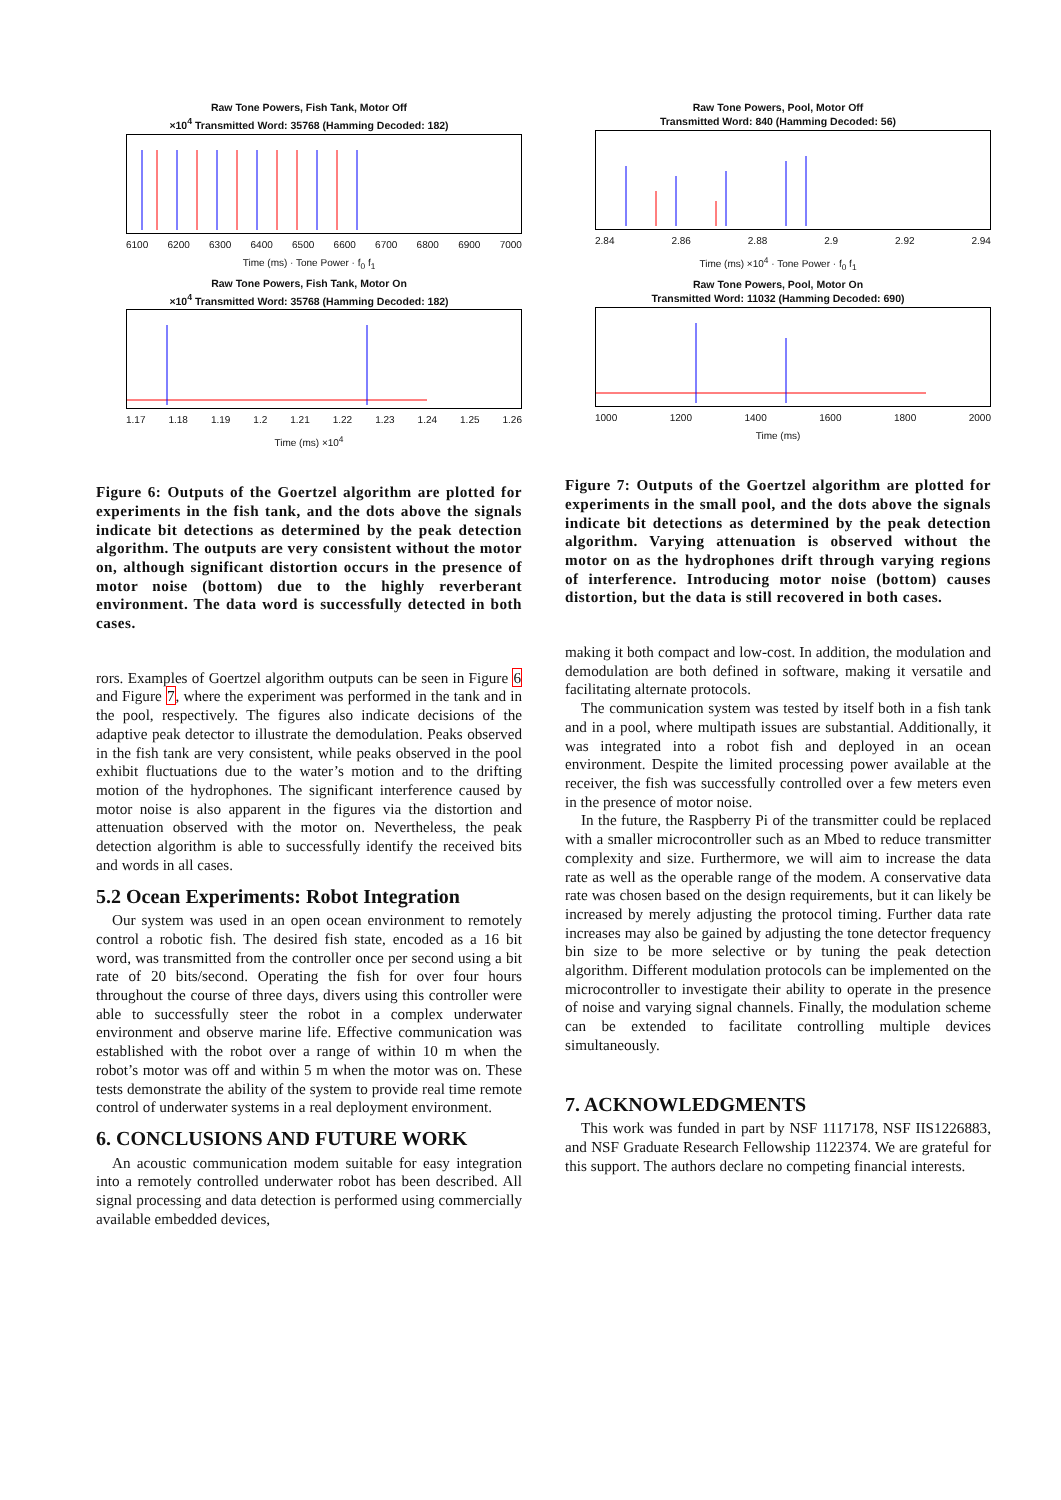Raw Tone Powers, Fish Tank, Motor Off
×10<sup>4</sup> Transmitted Word: 35768 (Hamming Decoded: 182)
6100 6200 6300 6400 6500 6600 6700 6800 6900 7000
Time (ms) · Tone Power · f<sub>0</sub> f<sub>1</sub>
Raw Tone Powers, Fish Tank, Motor On
×10<sup>4</sup> Transmitted Word: 35768 (Hamming Decoded: 182)
1.17 1.18 1.19 1.2 1.21 1.22 1.23 1.24 1.25 1.26
Time (ms) ×10<sup>4</sup>
Figure 6: Outputs of the Goertzel algorithm are plotted for experiments in the fish tank, and the dots above the signals indicate bit detections as determined by the peak detection algorithm. The outputs are very consistent without the motor on, although significant distortion occurs in the presence of motor noise (bottom) due to the highly reverberant environment. The data word is successfully detected in both cases.
rors. Examples of Goertzel algorithm outputs can be seen in Figure 6 and Figure 7, where the experiment was performed in the tank and in the pool, respectively. The figures also indicate decisions of the adaptive peak detector to illustrate the demodulation. Peaks observed in the fish tank are very consistent, while peaks observed in the pool exhibit fluctuations due to the water’s motion and to the drifting motion of the hydrophones. The significant interference caused by motor noise is also apparent in the figures via the distortion and attenuation observed with the motor on. Nevertheless, the peak detection algorithm is able to successfully identify the received bits and words in all cases.
5.2 Ocean Experiments: Robot Integration
Our system was used in an open ocean environment to remotely control a robotic fish. The desired fish state, encoded as a 16 bit word, was transmitted from the controller once per second using a bit rate of 20 bits/second. Operating the fish for over four hours throughout the course of three days, divers using this controller were able to successfully steer the robot in a complex underwater environment and observe marine life. Effective communication was established with the robot over a range of within 10 m when the robot’s motor was off and within 5 m when the motor was on. These tests demonstrate the ability of the system to provide real time remote control of underwater systems in a real deployment environment.
6. CONCLUSIONS AND FUTURE WORK
An acoustic communication modem suitable for easy integration into a remotely controlled underwater robot has been described. All signal processing and data detection is performed using commercially available embedded devices,
Raw Tone Powers, Pool, Motor Off
Transmitted Word: 840 (Hamming Decoded: 56)
2.84 2.86 2.88 2.9 2.92 2.94
Time (ms) ×10<sup>4</sup> · Tone Power · f<sub>0</sub> f<sub>1</sub>
Raw Tone Powers, Pool, Motor On
Transmitted Word: 11032 (Hamming Decoded: 690)
1000 1200 1400 1600 1800 2000
Time (ms)
Figure 7: Outputs of the Goertzel algorithm are plotted for experiments in the small pool, and the dots above the signals indicate bit detections as determined by the peak detection algorithm. Varying attenuation is observed without the motor on as the hydrophones drift through varying regions of interference. Introducing motor noise (bottom) causes distortion, but the data is still recovered in both cases.
making it both compact and low-cost. In addition, the modulation and demodulation are both defined in software, making it versatile and facilitating alternate protocols.
The communication system was tested by itself both in a fish tank and in a pool, where multipath issues are substantial. Additionally, it was integrated into a robot fish and deployed in an ocean environment. Despite the limited processing power available at the receiver, the fish was successfully controlled over a few meters even in the presence of motor noise.
In the future, the Raspberry Pi of the transmitter could be replaced with a smaller microcontroller such as an Mbed to reduce transmitter complexity and size. Furthermore, we will aim to increase the data rate as well as the operable range of the modem. A conservative data rate was chosen based on the design requirements, but it can likely be increased by merely adjusting the protocol timing. Further data rate increases may also be gained by adjusting the tone detector frequency bin size to be more selective or by tuning the peak detection algorithm. Different modulation protocols can be implemented on the microcontroller to investigate their ability to operate in the presence of noise and varying signal channels. Finally, the modulation scheme can be extended to facilitate controlling multiple devices simultaneously.
7. ACKNOWLEDGMENTS
This work was funded in part by NSF 1117178, NSF IIS1226883, and NSF Graduate Research Fellowship 1122374. We are grateful for this support. The authors declare no competing financial interests.